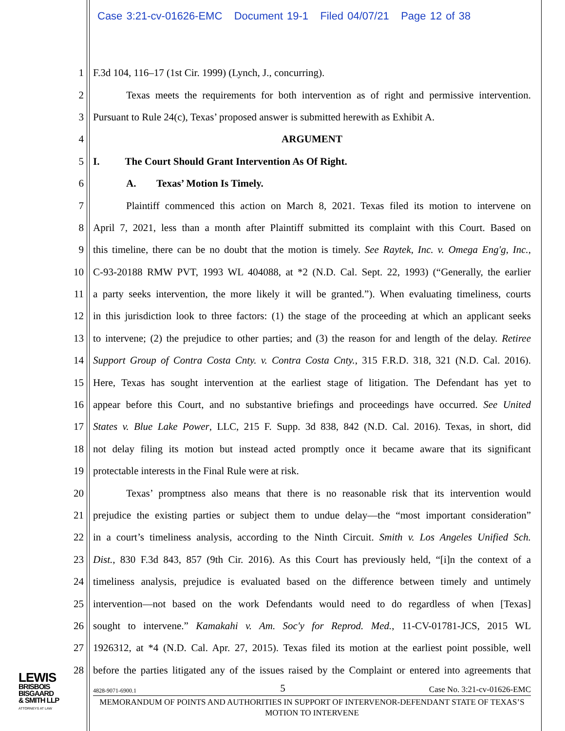Case 3:21-cv-01626-EMC Document 19-1 Filed 04/07/21 Page 12 of 38
1 F.3d 104, 116–17 (1st Cir. 1999) (Lynch, J., concurring).
2 Texas meets the requirements for both intervention as of right and permissive intervention.
3 Pursuant to Rule 24(c), Texas’ proposed answer is submitted herewith as Exhibit A.
4 ARGUMENT
5 I. The Court Should Grant Intervention As Of Right.
6 A. Texas’ Motion Is Timely.
7 Plaintiff commenced this action on March 8, 2021. Texas filed its motion to intervene on
8 April 7, 2021, less than a month after Plaintiff submitted its complaint with this Court. Based on
9 this timeline, there can be no doubt that the motion is timely. See Raytek, Inc. v. Omega Eng'g, Inc.,
10 C-93-20188 RMW PVT, 1993 WL 404088, at *2 (N.D. Cal. Sept. 22, 1993) (“Generally, the earlier
11 a party seeks intervention, the more likely it will be granted.”). When evaluating timeliness, courts
12 in this jurisdiction look to three factors: (1) the stage of the proceeding at which an applicant seeks
13 to intervene; (2) the prejudice to other parties; and (3) the reason for and length of the delay. Retiree
14 Support Group of Contra Costa Cnty. v. Contra Costa Cnty., 315 F.R.D. 318, 321 (N.D. Cal. 2016).
15 Here, Texas has sought intervention at the earliest stage of litigation. The Defendant has yet to
16 appear before this Court, and no substantive briefings and proceedings have occurred. See United
17 States v. Blue Lake Power, LLC, 215 F. Supp. 3d 838, 842 (N.D. Cal. 2016). Texas, in short, did
18 not delay filing its motion but instead acted promptly once it became aware that its significant
19 protectable interests in the Final Rule were at risk.
20 Texas’ promptness also means that there is no reasonable risk that its intervention would
21 prejudice the existing parties or subject them to undue delay—the “most important consideration”
22 in a court’s timeliness analysis, according to the Ninth Circuit. Smith v. Los Angeles Unified Sch.
23 Dist., 830 F.3d 843, 857 (9th Cir. 2016). As this Court has previously held, “[i]n the context of a
24 timeliness analysis, prejudice is evaluated based on the difference between timely and untimely
25 intervention—not based on the work Defendants would need to do regardless of when [Texas]
26 sought to intervene.” Kamakahi v. Am. Soc'y for Reprod. Med., 11-CV-01781-JCS, 2015 WL
27 1926312, at *4 (N.D. Cal. Apr. 27, 2015). Texas filed its motion at the earliest point possible, well
28 before the parties litigated any of the issues raised by the Complaint or entered into agreements that
LEWIS
BRISBOIS
BISGAARD
& SMITH LLP
ATTORNEYS AT LAW
4828-9071-6900.1 5 Case No. 3:21-cv-01626-EMC
MEMORANDUM OF POINTS AND AUTHORITIES IN SUPPORT OF INTERVENOR-DEFENDANT STATE OF TEXAS’S MOTION TO INTERVENE